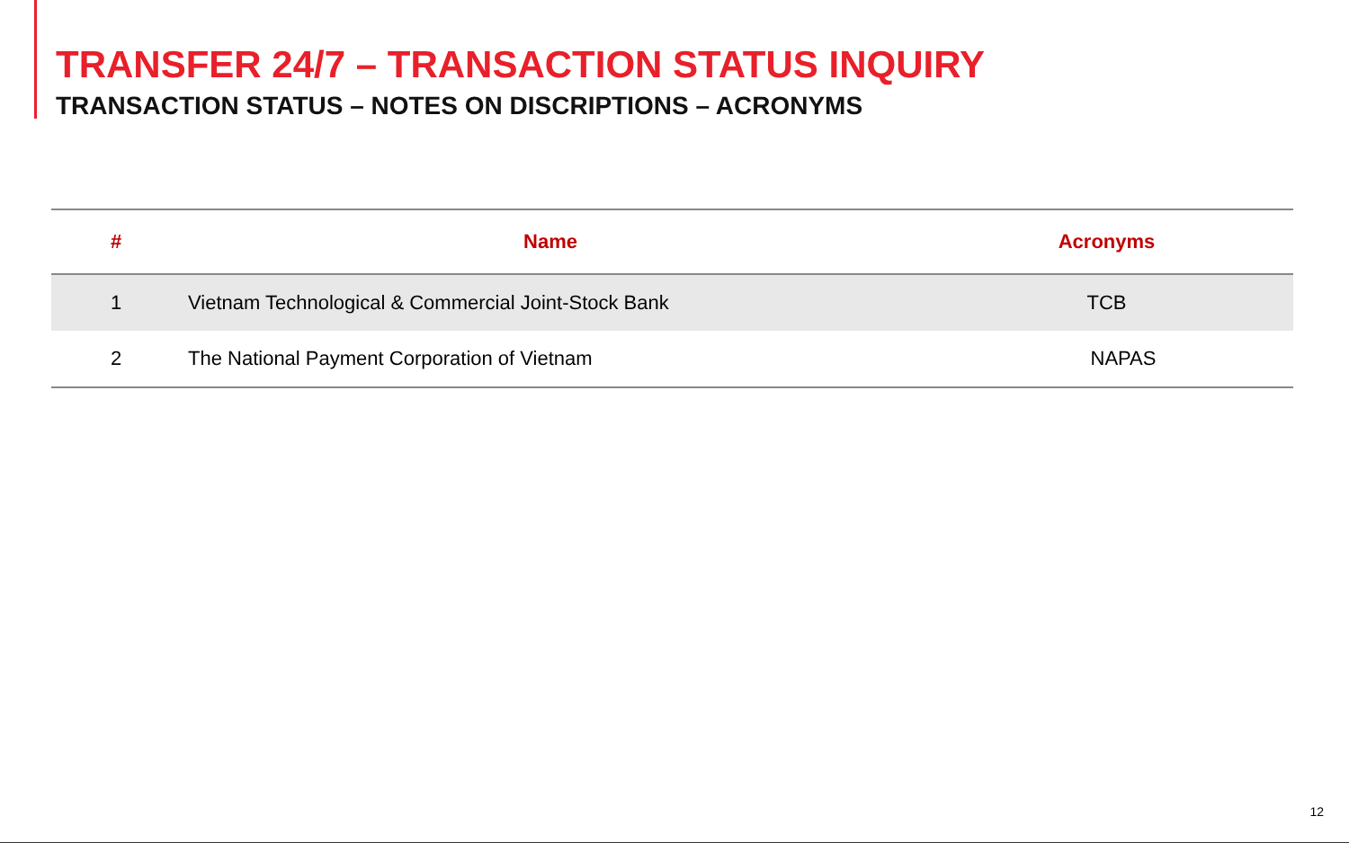TRANSFER 24/7 – TRANSACTION STATUS INQUIRY
TRANSACTION STATUS – NOTES ON DISCRIPTIONS – ACRONYMS
| # | Name | Acronyms |
| --- | --- | --- |
| 1 | Vietnam Technological & Commercial Joint-Stock Bank | TCB |
| 2 | The National Payment Corporation of Vietnam | NAPAS |
12